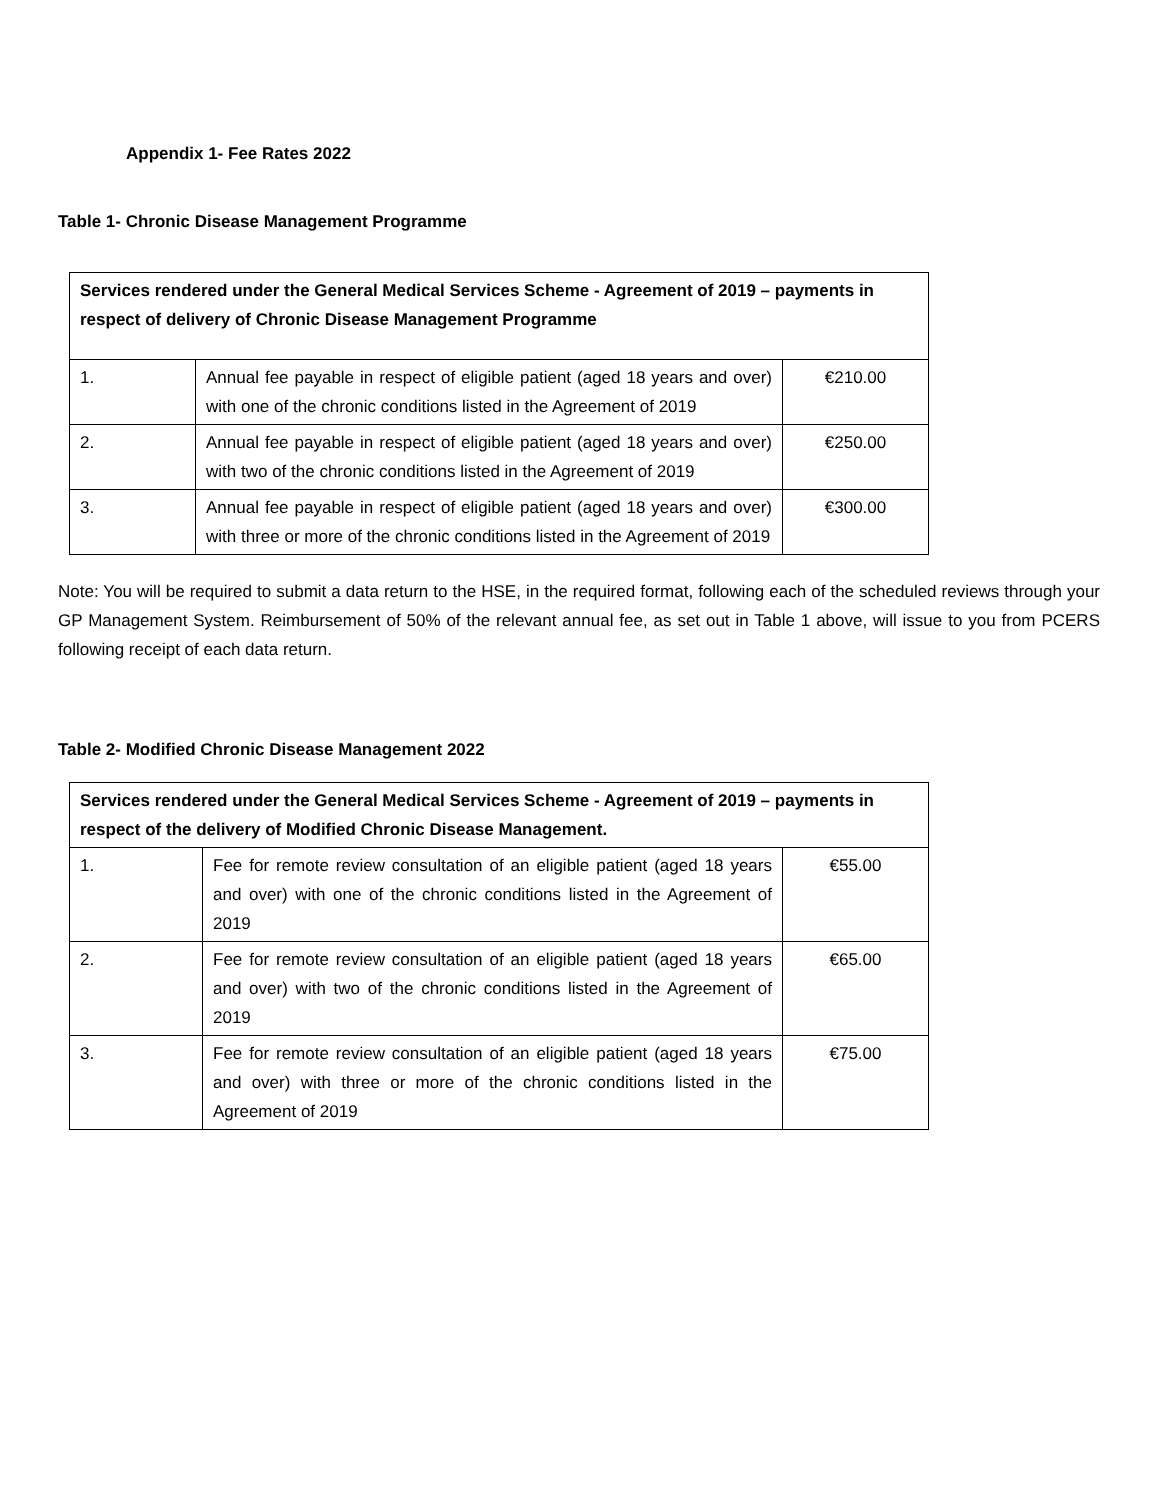Appendix 1- Fee Rates 2022
Table 1- Chronic Disease Management Programme
| Services rendered under the General Medical Services Scheme - Agreement of 2019 – payments in respect of delivery of Chronic Disease Management Programme | | |
| 1. | Annual fee payable in respect of eligible patient (aged 18 years and over) with one of the chronic conditions listed in the Agreement of 2019 | €210.00 |
| 2. | Annual fee payable in respect of eligible patient (aged 18 years and over) with two of the chronic conditions listed in the Agreement of 2019 | €250.00 |
| 3. | Annual fee payable in respect of eligible patient (aged 18 years and over) with three or more of the chronic conditions listed in the Agreement of 2019 | €300.00 |
Note: You will be required to submit a data return to the HSE, in the required format, following each of the scheduled reviews through your GP Management System. Reimbursement of 50% of the relevant annual fee, as set out in Table 1 above, will issue to you from PCERS following receipt of each data return.
Table 2- Modified Chronic Disease Management 2022
| Services rendered under the General Medical Services Scheme - Agreement of 2019 – payments in respect of the delivery of Modified Chronic Disease Management. | | |
| 1. | Fee for remote review consultation of an eligible patient (aged 18 years and over) with one of the chronic conditions listed in the Agreement of 2019 | €55.00 |
| 2. | Fee for remote review consultation of an eligible patient (aged 18 years and over) with two of the chronic conditions listed in the Agreement of 2019 | €65.00 |
| 3. | Fee for remote review consultation of an eligible patient (aged 18 years and over) with three or more of the chronic conditions listed in the Agreement of 2019 | €75.00 |